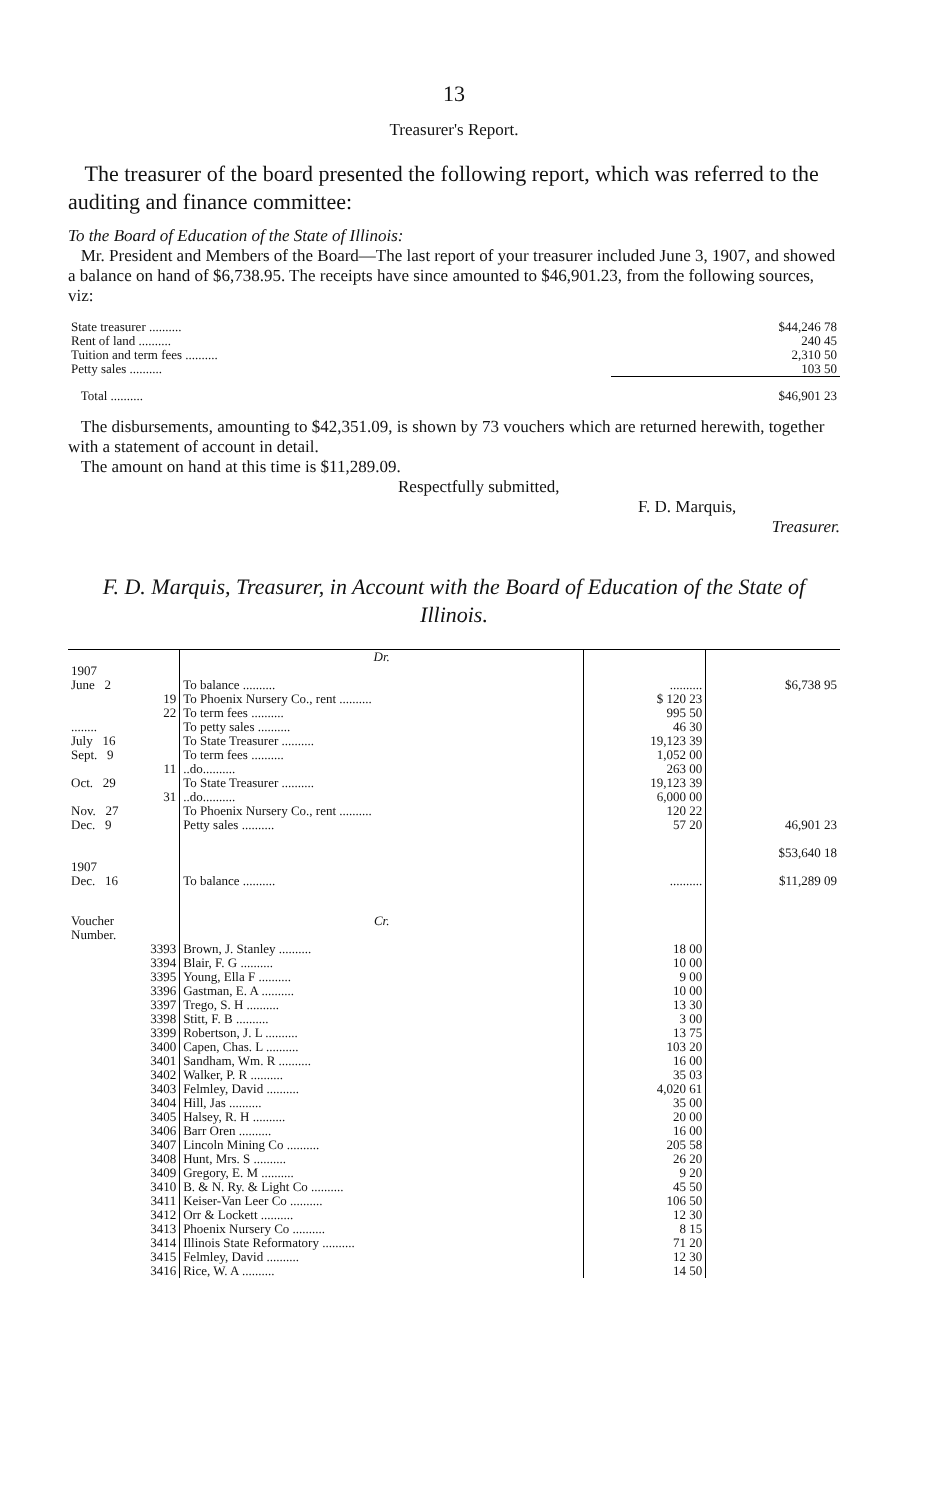13
Treasurer's Report.
The treasurer of the board presented the following report, which was referred to the auditing and finance committee:
To the Board of Education of the State of Illinois:
Mr. President and Members of the Board—The last report of your treasurer included June 3, 1907, and showed a balance on hand of $6,738.95. The receipts have since amounted to $46,901.23, from the following sources, viz:
| State treasurer .......... | $44,246 78 |
| Rent of land .......... | 240 45 |
| Tuition and term fees .......... | 2,310 50 |
| Petty sales .......... | 103 50 |
| Total .......... | $46,901 23 |
The disbursements, amounting to $42,351.09, is shown by 73 vouchers which are returned herewith, together with a statement of account in detail.
The amount on hand at this time is $11,289.09.
Respectfully submitted,
F. D. Marquis,
Treasurer.
F. D. Marquis, Treasurer, in Account with the Board of Education of the State of Illinois.
| | Dr. | | |
| 1907 June 2 | To balance .......... | .......... | $6,738 95 |
| 19 | To Phoenix Nursery Co., rent .......... | $ 120 23 | |
| 22 | To term fees .......... | 995 50 | |
| ........ | To petty sales .......... | 46 30 | |
| July 16 | To State Treasurer .......... | 19,123 39 | |
| Sept. 9 | To term fees .......... | 1,052 00 | |
| 11 | ..do.......... | 263 00 | |
| Oct. 29 | To State Treasurer .......... | 19,123 39 | |
| 31 | ..do.......... | 6,000 00 | |
| Nov. 27 | To Phoenix Nursery Co., rent .......... | 120 22 | |
| Dec. 9 | Petty sales .......... | 57 20 | 46,901 23 |
| | | | $53,640 18 |
| 1907 Dec. 16 | To balance .......... | .......... | $11,289 09 |
| Voucher Number. | Cr. | | |
| 3393 | Brown, J. Stanley .......... | 18 00 | |
| 3394 | Blair, F. G .......... | 10 00 | |
| 3395 | Young, Ella F .......... | 9 00 | |
| 3396 | Gastman, E. A .......... | 10 00 | |
| 3397 | Trego, S. H .......... | 13 30 | |
| 3398 | Stitt, F. B .......... | 3 00 | |
| 3399 | Robertson, J. L .......... | 13 75 | |
| 3400 | Capen, Chas. L .......... | 103 20 | |
| 3401 | Sandham, Wm. R .......... | 16 00 | |
| 3402 | Walker, P. R .......... | 35 03 | |
| 3403 | Felmley, David .......... | 4,020 61 | |
| 3404 | Hill, Jas .......... | 35 00 | |
| 3405 | Halsey, R. H .......... | 20 00 | |
| 3406 | Barr Oren .......... | 16 00 | |
| 3407 | Lincoln Mining Co .......... | 205 58 | |
| 3408 | Hunt, Mrs. S .......... | 26 20 | |
| 3409 | Gregory, E. M .......... | 9 20 | |
| 3410 | B. & N. Ry. & Light Co .......... | 45 50 | |
| 3411 | Keiser-Van Leer Co .......... | 106 50 | |
| 3412 | Orr & Lockett .......... | 12 30 | |
| 3413 | Phoenix Nursery Co .......... | 8 15 | |
| 3414 | Illinois State Reformatory .......... | 71 20 | |
| 3415 | Felmley, David .......... | 12 30 | |
| 3416 | Rice, W. A .......... | 14 50 | |